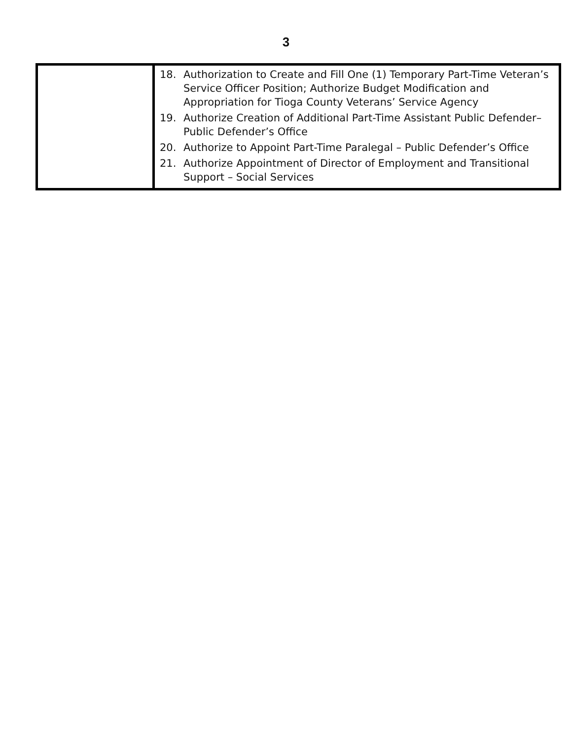3
| | 18. Authorization to Create and Fill One (1) Temporary Part-Time Veteran’s Service Officer Position; Authorize Budget Modification and Appropriation for Tioga County Veterans’ Service Agency 19. Authorize Creation of Additional Part-Time Assistant Public Defender– Public Defender’s Office 20. Authorize to Appoint Part-Time Paralegal – Public Defender’s Office 21. Authorize Appointment of Director of Employment and Transitional Support – Social Services |